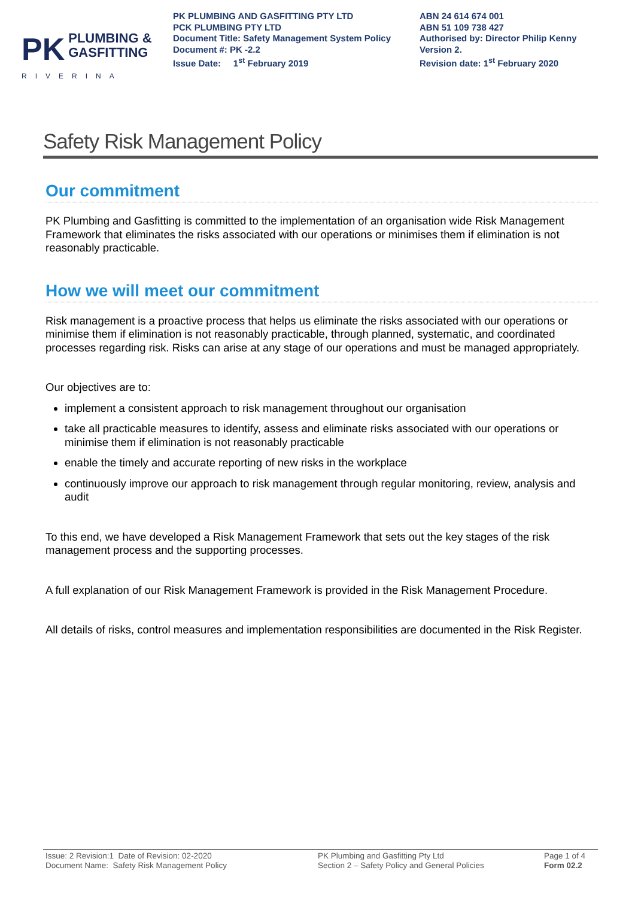PK PLUMBING &
GASFITTING
RIVERINA
PK PLUMBING AND GASFITTING PTY LTD
PCK PLUMBING PTY LTD
Document Title: Safety Management System Policy
Document #: PK -2.2
Issue Date: 1<sup>st</sup> February 2019
ABN 24 614 674 001
ABN 51 109 738 427
Authorised by: Director Philip Kenny
Version 2.
Revision date: 1<sup>st</sup> February 2020
Safety Risk Management Policy
Our commitment
PK Plumbing and Gasfitting is committed to the implementation of an organisation wide Risk Management Framework that eliminates the risks associated with our operations or minimises them if elimination is not reasonably practicable.
How we will meet our commitment
Risk management is a proactive process that helps us eliminate the risks associated with our operations or minimise them if elimination is not reasonably practicable, through planned, systematic, and coordinated processes regarding risk. Risks can arise at any stage of our operations and must be managed appropriately.
Our objectives are to:
implement a consistent approach to risk management throughout our organisation
take all practicable measures to identify, assess and eliminate risks associated with our operations or minimise them if elimination is not reasonably practicable
enable the timely and accurate reporting of new risks in the workplace
continuously improve our approach to risk management through regular monitoring, review, analysis and audit
To this end, we have developed a Risk Management Framework that sets out the key stages of the risk management process and the supporting processes.
A full explanation of our Risk Management Framework is provided in the Risk Management Procedure.
All details of risks, control measures and implementation responsibilities are documented in the Risk Register.
Issue: 2 Revision:1 Date of Revision: 02-2020
Document Name: Safety Risk Management Policy
PK Plumbing and Gasfitting Pty Ltd
Section 2 – Safety Policy and General Policies
Page 1 of 4
Form 02.2